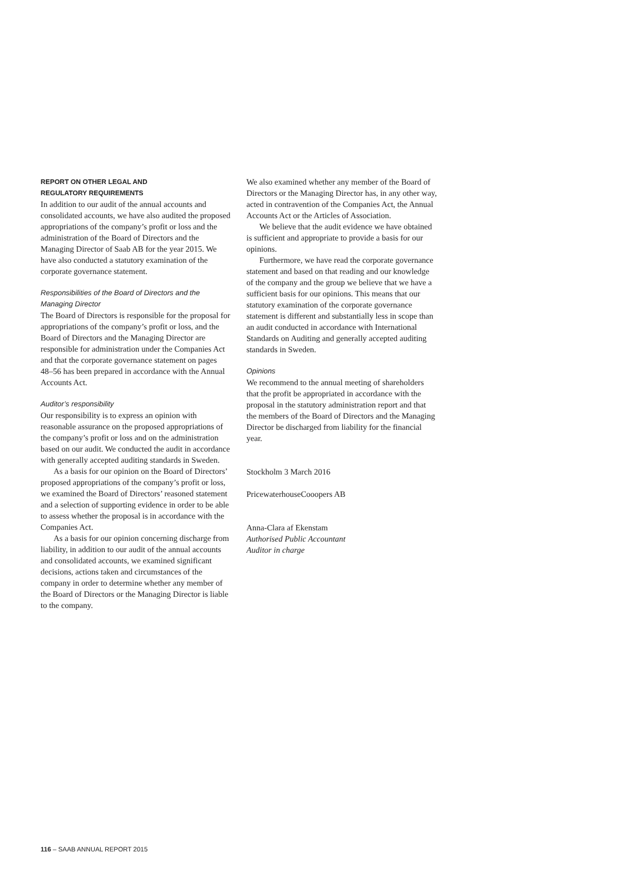REPORT ON OTHER LEGAL AND
REGULATORY REQUIREMENTS
In addition to our audit of the annual accounts and consolidated accounts, we have also audited the proposed appropriations of the company’s profit or loss and the administration of the Board of Directors and the Managing Director of Saab AB for the year 2015. We have also conducted a statutory examination of the corporate governance statement.
Responsibilities of the Board of Directors and the Managing Director
The Board of Directors is responsible for the proposal for appropriations of the company’s profit or loss, and the Board of Directors and the Managing Director are responsible for administration under the Companies Act and that the corporate governance statement on pages 48–56 has been prepared in accordance with the Annual Accounts Act.
Auditor’s responsibility
Our responsibility is to express an opinion with reasonable assurance on the proposed appropriations of the company’s profit or loss and on the administration based on our audit. We conducted the audit in accordance with generally accepted auditing standards in Sweden.
As a basis for our opinion on the Board of Directors’ proposed appropriations of the company’s profit or loss, we examined the Board of Directors’ reasoned statement and a selection of supporting evidence in order to be able to assess whether the proposal is in accordance with the Companies Act.
As a basis for our opinion concerning discharge from liability, in addition to our audit of the annual accounts and consolidated accounts, we examined significant decisions, actions taken and circumstances of the company in order to determine whether any member of the Board of Directors or the Managing Director is liable to the company.
We also examined whether any member of the Board of Directors or the Managing Director has, in any other way, acted in contravention of the Companies Act, the Annual Accounts Act or the Articles of Association.
We believe that the audit evidence we have obtained is sufficient and appropriate to provide a basis for our opinions.
Furthermore, we have read the corporate governance statement and based on that reading and our knowledge of the company and the group we believe that we have a sufficient basis for our opinions. This means that our statutory examination of the corporate governance statement is different and substantially less in scope than an audit conducted in accordance with International Standards on Auditing and generally accepted auditing standards in Sweden.
Opinions
We recommend to the annual meeting of shareholders that the profit be appropriated in accordance with the proposal in the statutory administration report and that the members of the Board of Directors and the Managing Director be discharged from liability for the financial year.
Stockholm 3 March 2016
PricewaterhouseCooopers AB
Anna-Clara af Ekenstam
Authorised Public Accountant
Auditor in charge
116 – SAAB ANNUAL REPORT 2015